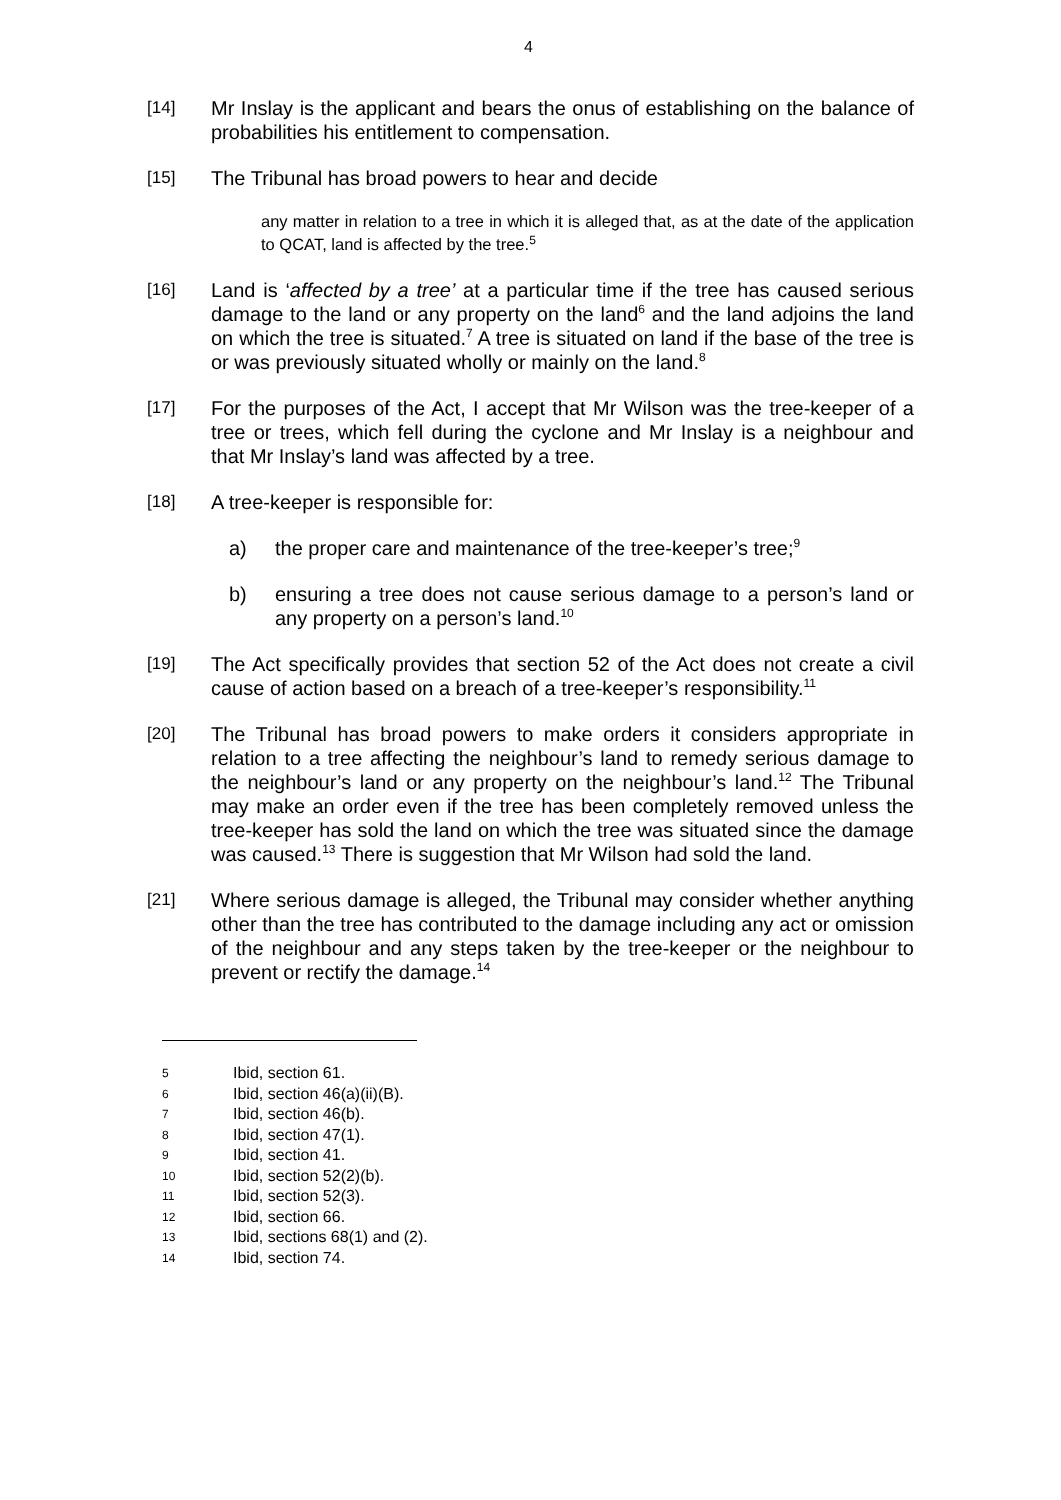4
[14]
Mr Inslay is the applicant and bears the onus of establishing on the balance of probabilities his entitlement to compensation.
[15]
The Tribunal has broad powers to hear and decide
any matter in relation to a tree in which it is alleged that, as at the date of the application to QCAT, land is affected by the tree.<sup>5</sup>
[16]
Land is ‘affected by a tree’ at a particular time if the tree has caused serious damage to the land or any property on the land<sup>6</sup> and the land adjoins the land on which the tree is situated.<sup>7</sup> A tree is situated on land if the base of the tree is or was previously situated wholly or mainly on the land.<sup>8</sup>
[17]
For the purposes of the Act, I accept that Mr Wilson was the tree-keeper of a tree or trees, which fell during the cyclone and Mr Inslay is a neighbour and that Mr Inslay’s land was affected by a tree.
[18]
A tree-keeper is responsible for:
a) the proper care and maintenance of the tree-keeper’s tree;<sup>9</sup>
b) ensuring a tree does not cause serious damage to a person’s land or any property on a person’s land.<sup>10</sup>
[19]
The Act specifically provides that section 52 of the Act does not create a civil cause of action based on a breach of a tree-keeper’s responsibility.<sup>11</sup>
[20]
The Tribunal has broad powers to make orders it considers appropriate in relation to a tree affecting the neighbour’s land to remedy serious damage to the neighbour’s land or any property on the neighbour’s land.<sup>12</sup> The Tribunal may make an order even if the tree has been completely removed unless the tree-keeper has sold the land on which the tree was situated since the damage was caused.<sup>13</sup> There is suggestion that Mr Wilson had sold the land.
[21]
Where serious damage is alleged, the Tribunal may consider whether anything other than the tree has contributed to the damage including any act or omission of the neighbour and any steps taken by the tree-keeper or the neighbour to prevent or rectify the damage.<sup>14</sup>
5 Ibid, section 61.
6 Ibid, section 46(a)(ii)(B).
7 Ibid, section 46(b).
8 Ibid, section 47(1).
9 Ibid, section 41.
10 Ibid, section 52(2)(b).
11 Ibid, section 52(3).
12 Ibid, section 66.
13 Ibid, sections 68(1) and (2).
14 Ibid, section 74.